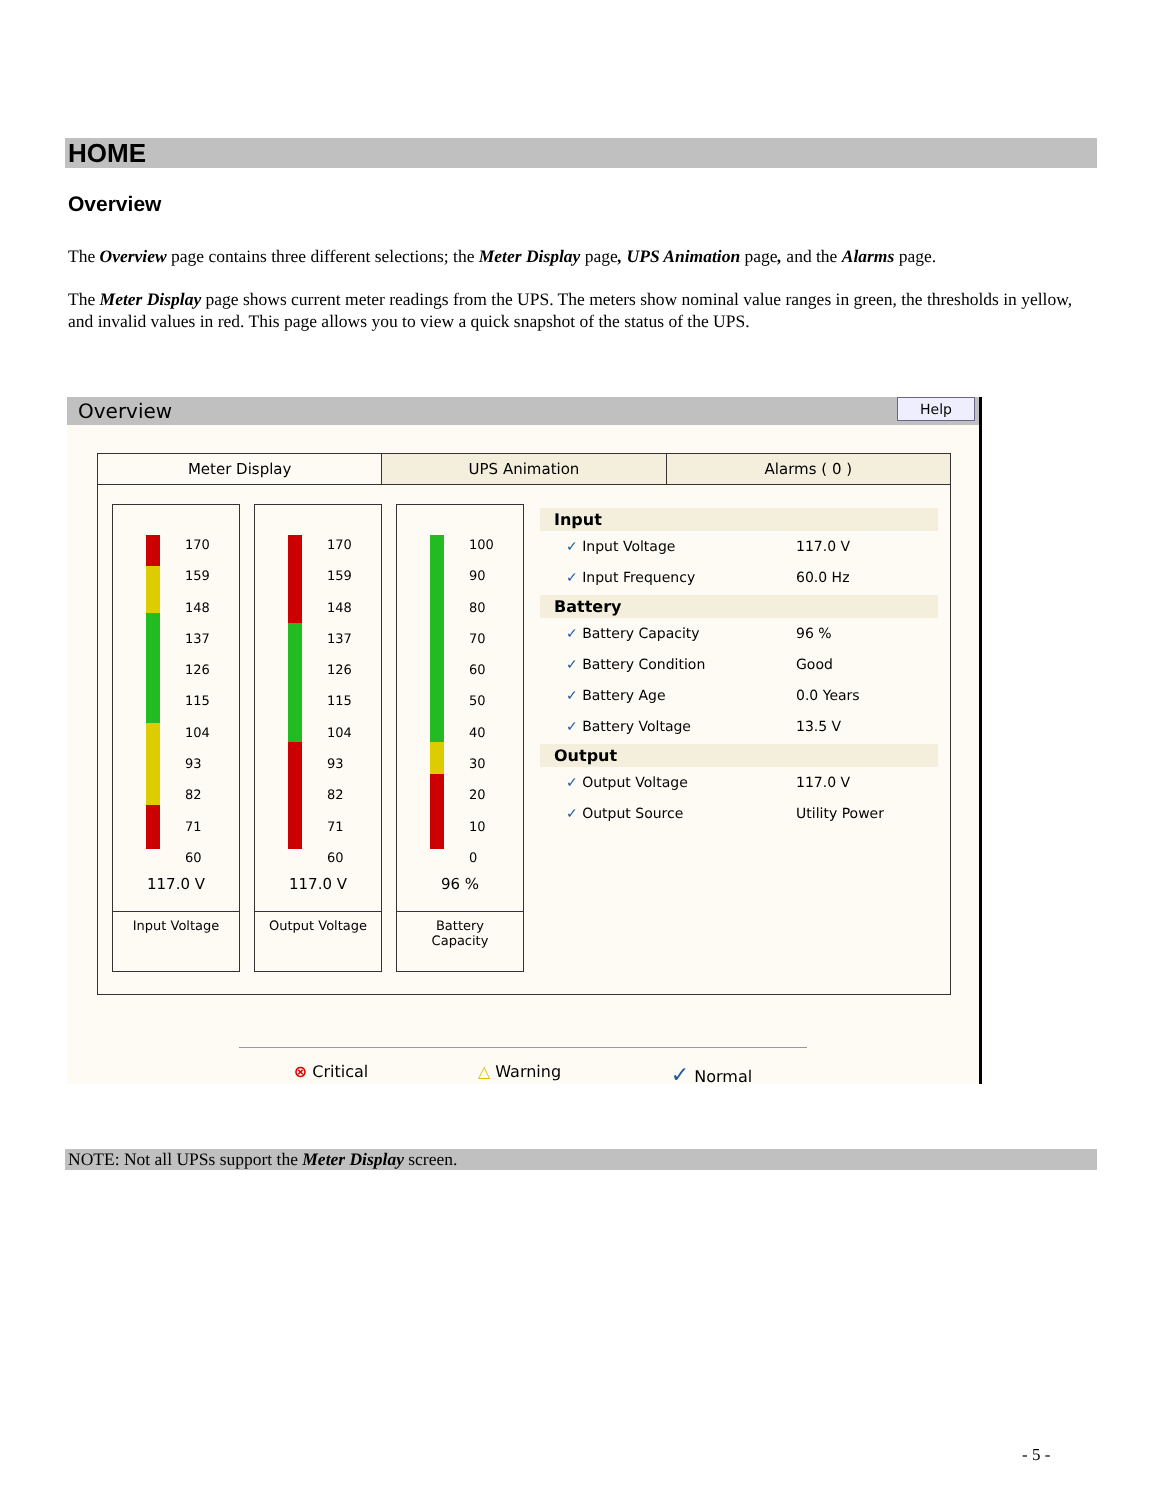HOME
Overview
The Overview page contains three different selections; the Meter Display page, UPS Animation page, and the Alarms page.
The Meter Display page shows current meter readings from the UPS. The meters show nominal value ranges in green, the thresholds in yellow, and invalid values in red. This page allows you to view a quick snapshot of the status of the UPS.
Overview Help
Meter Display UPS Animation Alarms ( 0 )
170
159
148
137
126
115
104
93
82
71
60
117.0 V
Input Voltage
170
159
148
137
126
115
104
93
82
71
60
117.0 V
Output Voltage
100
90
80
70
60
50
40
30
20
10
0
96 %
Battery
Capacity
Input
✓ Input Voltage 117.0 V
✓ Input Frequency 60.0 Hz
Battery
✓ Battery Capacity 96 %
✓ Battery Condition Good
✓ Battery Age 0.0 Years
✓ Battery Voltage 13.5 V
Output
✓ Output Voltage 117.0 V
✓ Output Source Utility Power
⊗ Critical △ Warning ✓ Normal
NOTE: Not all UPSs support the Meter Display screen.
- 5 -